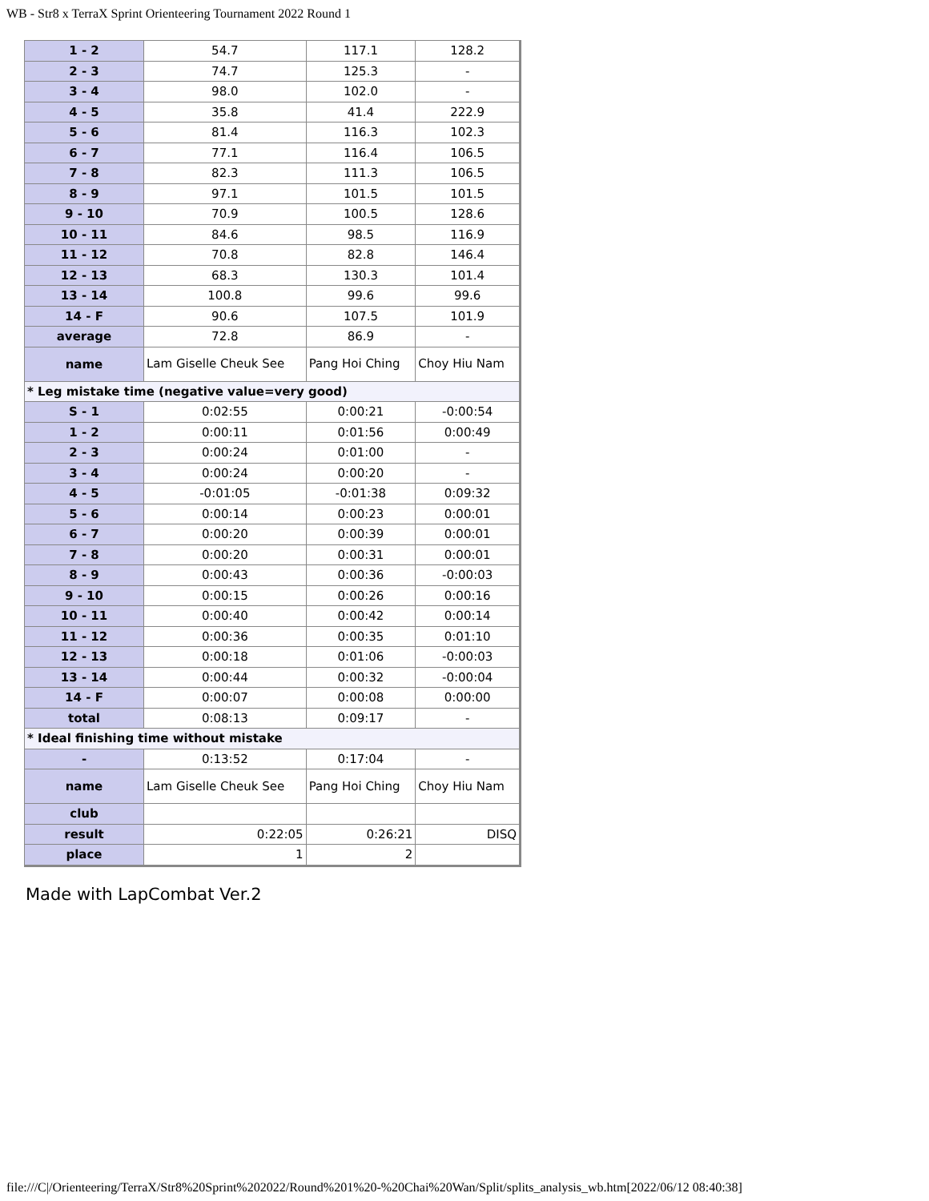WB - Str8 x TerraX Sprint Orienteering Tournament 2022 Round 1
| 1 - 2 | 54.7 | 117.1 | 128.2 |
| 2 - 3 | 74.7 | 125.3 | - |
| 3 - 4 | 98.0 | 102.0 | - |
| 4 - 5 | 35.8 | 41.4 | 222.9 |
| 5 - 6 | 81.4 | 116.3 | 102.3 |
| 6 - 7 | 77.1 | 116.4 | 106.5 |
| 7 - 8 | 82.3 | 111.3 | 106.5 |
| 8 - 9 | 97.1 | 101.5 | 101.5 |
| 9 - 10 | 70.9 | 100.5 | 128.6 |
| 10 - 11 | 84.6 | 98.5 | 116.9 |
| 11 - 12 | 70.8 | 82.8 | 146.4 |
| 12 - 13 | 68.3 | 130.3 | 101.4 |
| 13 - 14 | 100.8 | 99.6 | 99.6 |
| 14 - F | 90.6 | 107.5 | 101.9 |
| average | 72.8 | 86.9 | - |
| name | Lam Giselle Cheuk See | Pang Hoi Ching | Choy Hiu Nam |
| * Leg mistake time (negative value=very good) | | | |
| S - 1 | 0:02:55 | 0:00:21 | -0:00:54 |
| 1 - 2 | 0:00:11 | 0:01:56 | 0:00:49 |
| 2 - 3 | 0:00:24 | 0:01:00 | - |
| 3 - 4 | 0:00:24 | 0:00:20 | - |
| 4 - 5 | -0:01:05 | -0:01:38 | 0:09:32 |
| 5 - 6 | 0:00:14 | 0:00:23 | 0:00:01 |
| 6 - 7 | 0:00:20 | 0:00:39 | 0:00:01 |
| 7 - 8 | 0:00:20 | 0:00:31 | 0:00:01 |
| 8 - 9 | 0:00:43 | 0:00:36 | -0:00:03 |
| 9 - 10 | 0:00:15 | 0:00:26 | 0:00:16 |
| 10 - 11 | 0:00:40 | 0:00:42 | 0:00:14 |
| 11 - 12 | 0:00:36 | 0:00:35 | 0:01:10 |
| 12 - 13 | 0:00:18 | 0:01:06 | -0:00:03 |
| 13 - 14 | 0:00:44 | 0:00:32 | -0:00:04 |
| 14 - F | 0:00:07 | 0:00:08 | 0:00:00 |
| total | 0:08:13 | 0:09:17 | - |
| * Ideal finishing time without mistake | | | |
| - | 0:13:52 | 0:17:04 | - |
| name | Lam Giselle Cheuk See | Pang Hoi Ching | Choy Hiu Nam |
| club | | | |
| result | 0:22:05 | 0:26:21 | DISQ |
| place | 1 | 2 | |
Made with LapCombat Ver.2
file:///C|/Orienteering/TerraX/Str8%20Sprint%202022/Round%201%20-%20Chai%20Wan/Split/splits_analysis_wb.htm[2022/06/12 08:40:38]